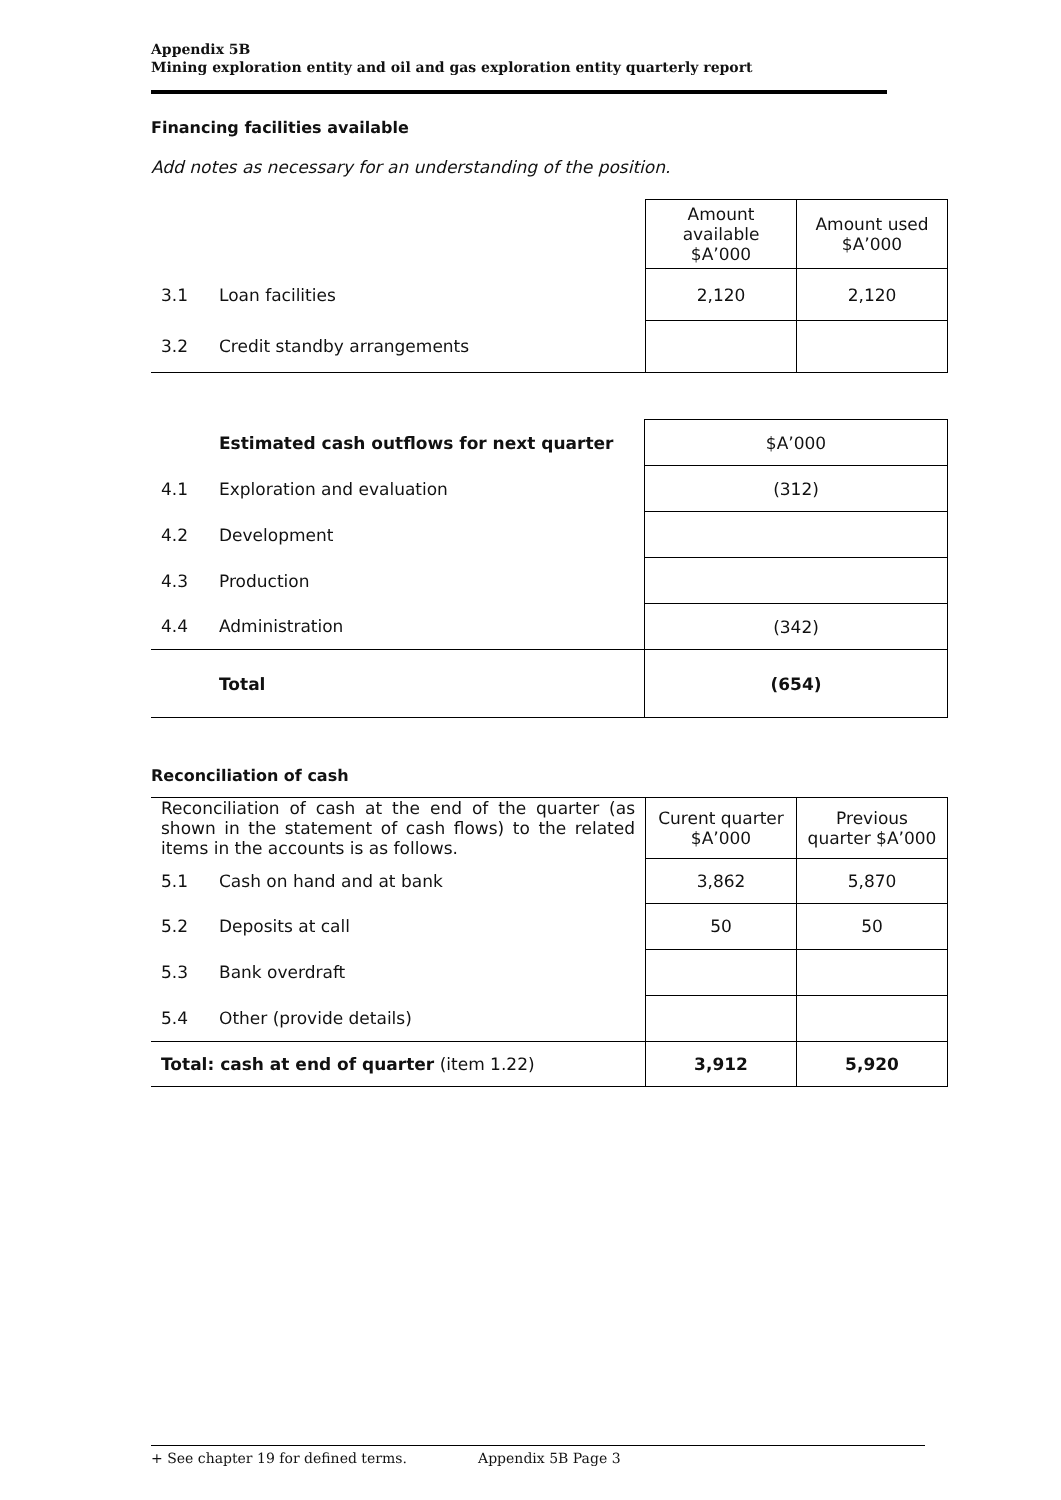Appendix 5B
Mining exploration entity and oil and gas exploration entity quarterly report
Financing facilities available
Add notes as necessary for an understanding of the position.
| | | Amount available $A’000 | Amount used $A’000 |
| 3.1 | Loan facilities | 2,120 | 2,120 |
| 3.2 | Credit standby arrangements | | |
| | Estimated cash outflows for next quarter | $A’000 |
| 4.1 | Exploration and evaluation | (312) |
| 4.2 | Development | |
| 4.3 | Production | |
| 4.4 | Administration | (342) |
| | Total | (654) |
Reconciliation of cash
| Reconciliation of cash at the end of the quarter (as shown in the statement of cash flows) to the related items in the accounts is as follows. | | Curent quarter $A’000 | Previous quarter $A’000 |
| 5.1 | Cash on hand and at bank | 3,862 | 5,870 |
| 5.2 | Deposits at call | 50 | 50 |
| 5.3 | Bank overdraft | | |
| 5.4 | Other (provide details) | | |
| Total: cash at end of quarter (item 1.22) | | 3,912 | 5,920 |
+ See chapter 19 for defined terms. Appendix 5B Page 3